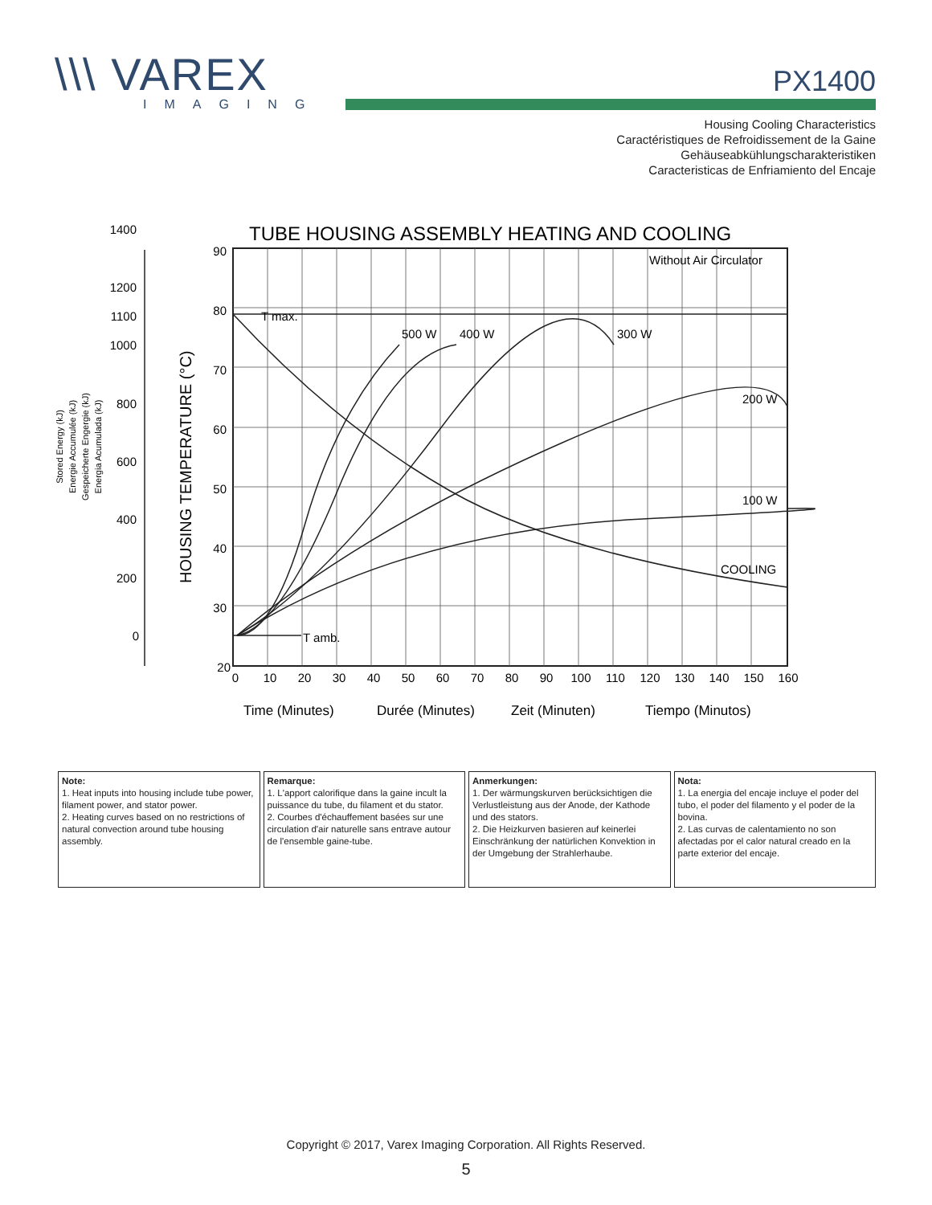\\\ VAREX
IMAGING
PX1400
Housing Cooling Characteristics
Caractéristiques de Refroidissement de la Gaine
Gehäuseabkühlungscharakteristiken
Caracteristicas de Enfriamiento del Encaje
TUBE HOUSING ASSEMBLY HEATING AND COOLING
90
80
70
60
50
40
30
20
1400
1200
1100
1000
800
600
400
200
0
0
10
20
30
40
50
60
70
80
90
100
110
120
130
140
150
160
Without Air Circulator
T max.
T amb.
500 W
400 W
300 W
200 W
100 W
COOLING
HOUSING TEMPERATURE (°C)
Stored Energy (kJ)
Energie Accumulée (kJ)
Gespeicherte Engergie (kJ)
Energia Acumulada (kJ)
Time (Minutes)
Durée (Minutes)
Zeit (Minuten)
Tiempo (Minutos)
| Note: 1. Heat inputs into housing include tube power, filament power, and stator power. 2. Heating curves based on no restrictions of natural convection around tube housing assembly. | Remarque: 1. L'apport calorifique dans la gaine incult la puissance du tube, du filament et du stator. 2. Courbes d'échauffement basées sur une circulation d'air naturelle sans entrave autour de l'ensemble gaine-tube. | Anmerkungen: 1. Der wärmungskurven berücksichtigen die Verlustleistung aus der Anode, der Kathode und des stators. 2. Die Heizkurven basieren auf keinerlei Einschränkung der natürlichen Konvektion in der Umgebung der Strahlerhaube. | Nota: 1. La energia del encaje incluye el poder del tubo, el poder del filamento y el poder de la bovina. 2. Las curvas de calentamiento no son afectadas por el calor natural creado en la parte exterior del encaje. |
Copyright © 2017, Varex Imaging Corporation. All Rights Reserved.
5